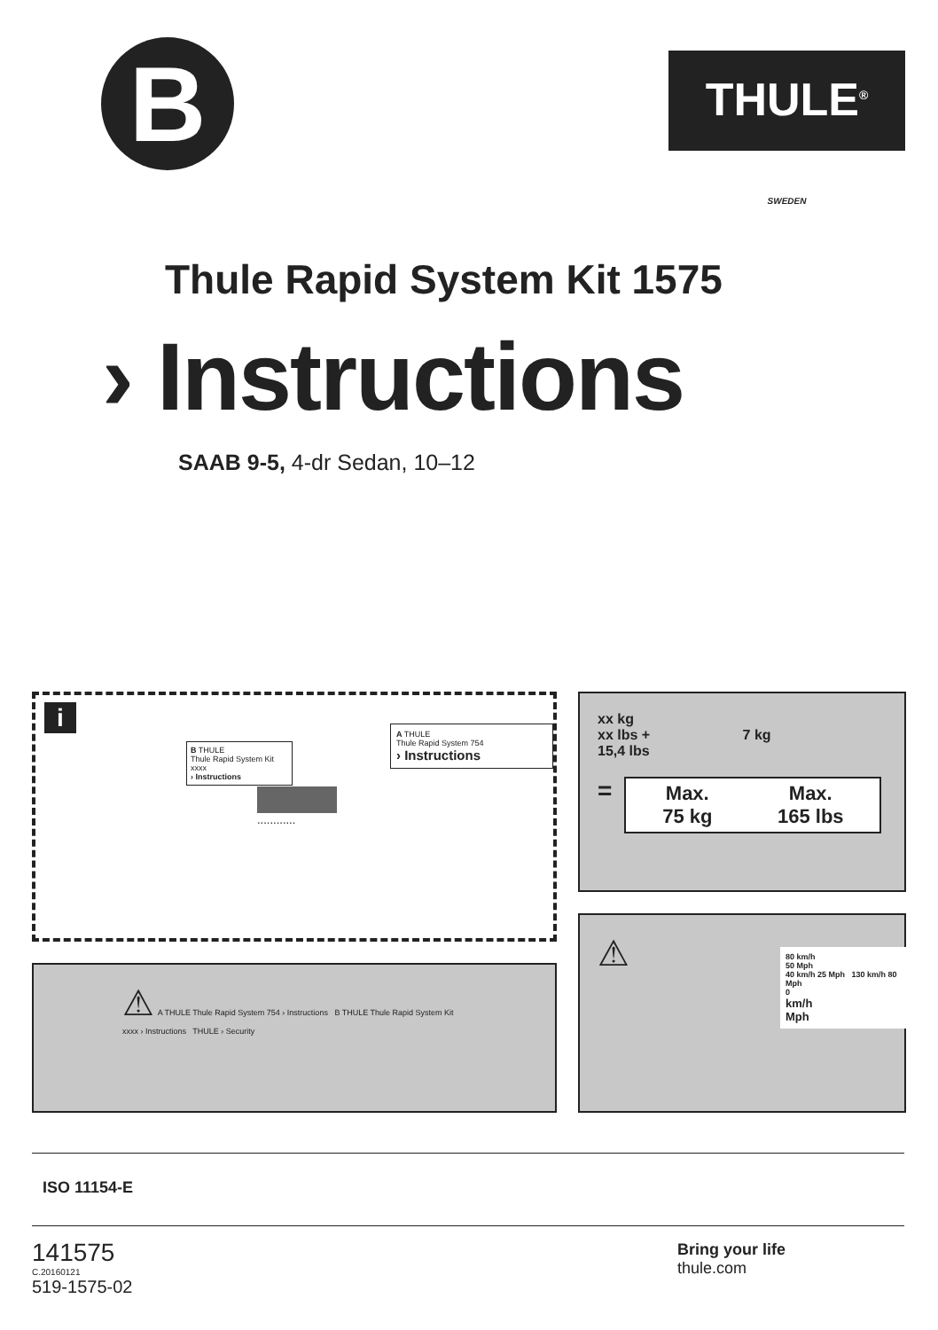B
THULE<sup>®</sup>
SWEDEN
Thule Rapid System Kit 1575
› Instructions
SAAB 9-5, 4-dr Sedan, 10–12
i
B THULE
Thule Rapid System Kit xxxx
› Instructions
A THULE
Thule Rapid System 754
› Instructions
............
xx kg
xx lbs + 7 kg
15,4 lbs
=
Max.
75 kg Max.
165 lbs
⚠ A THULE Thule Rapid System 754 › Instructions B THULE Thule Rapid System Kit xxxx › Instructions THULE › Security
⚠
80 km/h
50 Mph
40 km/h 25 Mph 130 km/h 80 Mph
0
km/h
Mph
ISO 11154-E
141575
C.20160121
519-1575-02
Bring your life
thule.com